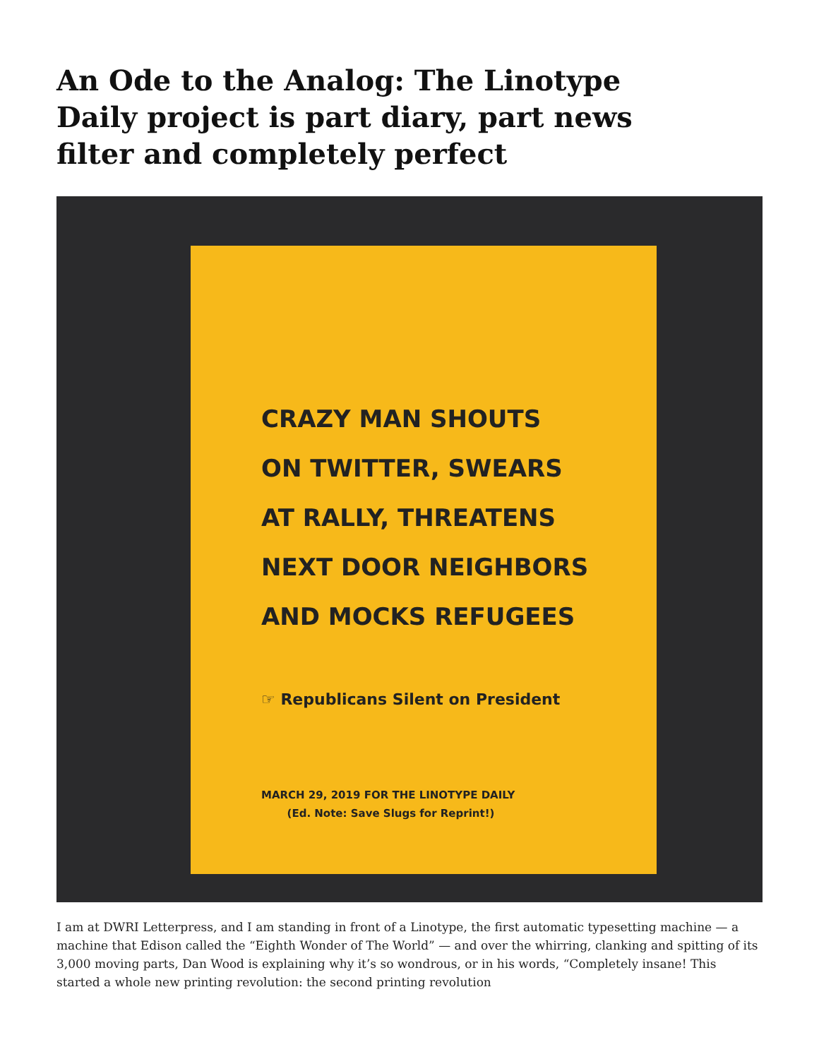An Ode to the Analog: The Linotype Daily project is part diary, part news filter and completely perfect
CRAZY MAN SHOUTS
ON TWITTER, SWEARS
AT RALLY, THREATENS
NEXT DOOR NEIGHBORS
AND MOCKS REFUGEES
☞ Republicans Silent on President
MARCH 29, 2019 FOR THE LINOTYPE DAILY
(Ed. Note: Save Slugs for Reprint!)
I am at DWRI Letterpress, and I am standing in front of a Linotype, the first automatic typesetting machine — a machine that Edison called the “Eighth Wonder of The World” — and over the whirring, clanking and spitting of its 3,000 moving parts, Dan Wood is explaining why it’s so wondrous, or in his words, “Completely insane! This started a whole new printing revolution: the second printing revolution